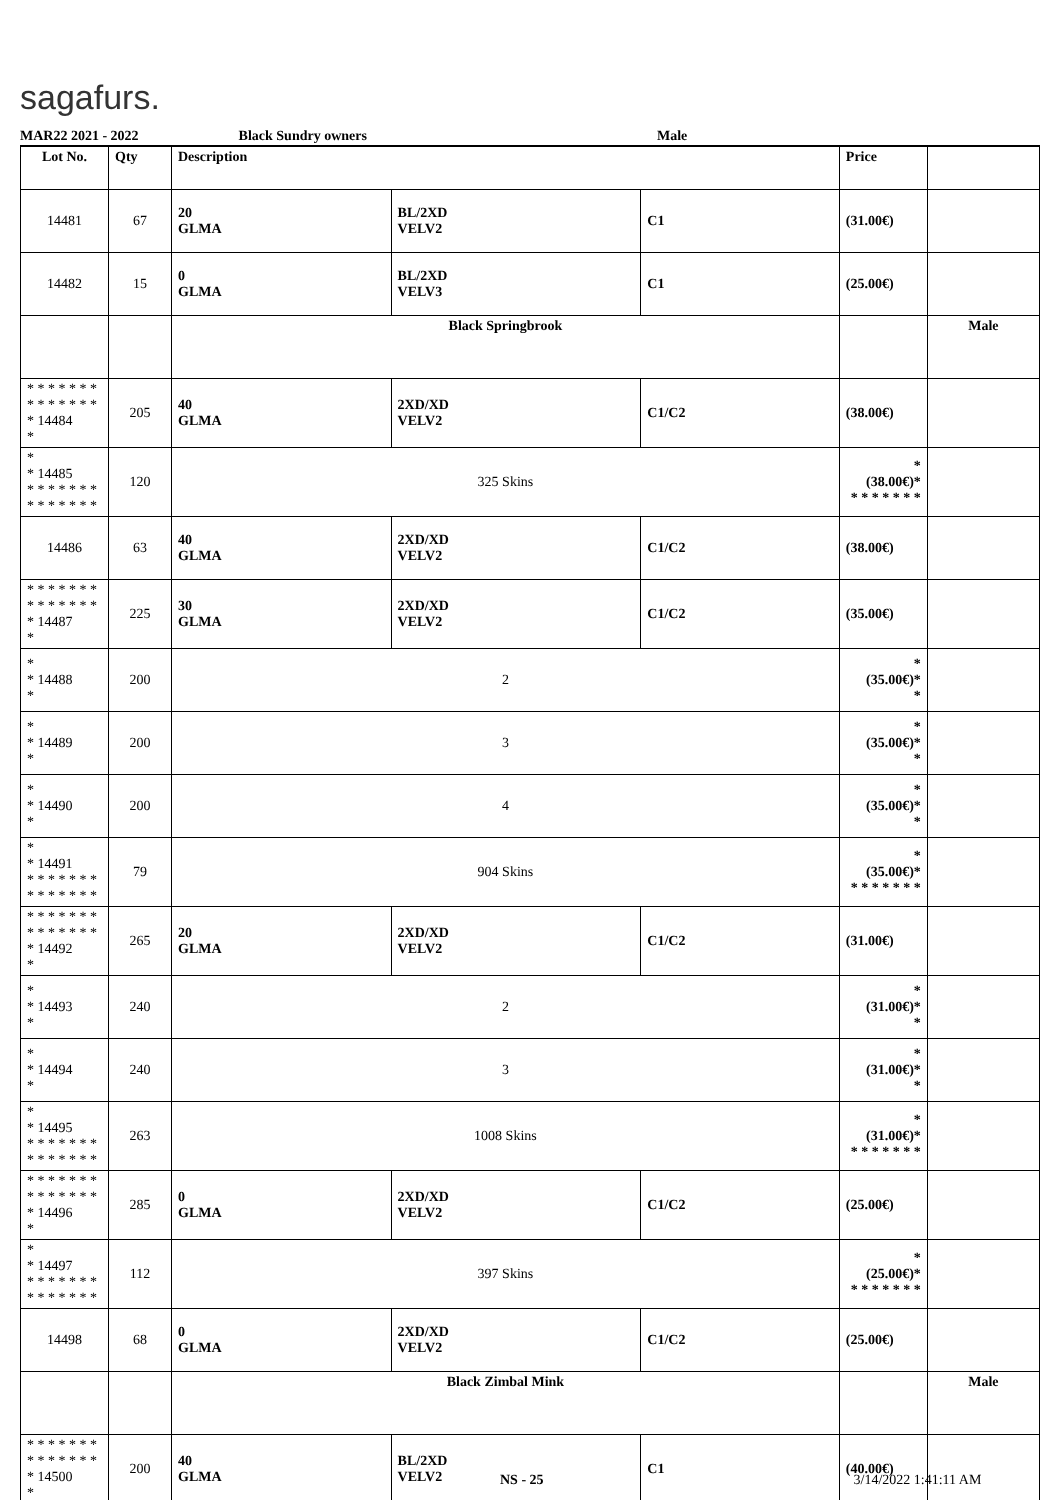sagafurs.
MAR22 2021 - 2022 Black Sundry owners Male
| Lot No. | Qty | Description | | | Price | |
| --- | --- | --- | --- | --- | --- | --- |
| 14481 | 67 | 20 GLMA | BL/2XD VELV2 | C1 | (31.00€) | |
| 14482 | 15 | 0 GLMA | BL/2XD VELV3 | C1 | (25.00€) | |
| | | Black Springbrook | | | | Male |
| * * * * * * * * * * * * * * * 14484 * | 205 | 40 GLMA | 2XD/XD VELV2 | C1/C2 | (38.00€) | |
| * * 14485 * * * * * * * * * * * * * * | 120 | 325 Skins | | | * (38.00€)* * * * * * * * | |
| 14486 | 63 | 40 GLMA | 2XD/XD VELV2 | C1/C2 | (38.00€) | |
| * * * * * * * * * * * * * * * 14487 * | 225 | 30 GLMA | 2XD/XD VELV2 | C1/C2 | (35.00€) | |
| * * 14488 * | 200 | 2 | | | * (35.00€)* * | |
| * * 14489 * | 200 | 3 | | | * (35.00€)* * | |
| * * 14490 * | 200 | 4 | | | * (35.00€)* * | |
| * * 14491 * * * * * * * * * * * * * * | 79 | 904 Skins | | | * (35.00€)* * * * * * * * | |
| * * * * * * * * * * * * * * * 14492 * | 265 | 20 GLMA | 2XD/XD VELV2 | C1/C2 | (31.00€) | |
| * * 14493 * | 240 | 2 | | | * (31.00€)* * | |
| * * 14494 * | 240 | 3 | | | * (31.00€)* * | |
| * * 14495 * * * * * * * * * * * * * * | 263 | 1008 Skins | | | * (31.00€)* * * * * * * * | |
| * * * * * * * * * * * * * * * 14496 * | 285 | 0 GLMA | 2XD/XD VELV2 | C1/C2 | (25.00€) | |
| * * 14497 * * * * * * * * * * * * * * | 112 | 397 Skins | | | * (25.00€)* * * * * * * * | |
| 14498 | 68 | 0 GLMA | 2XD/XD VELV2 | C1/C2 | (25.00€) | |
| | | Black Zimbal Mink | | | | Male |
| * * * * * * * * * * * * * * * 14500 * | 200 | 40 GLMA | BL/2XD VELV2 | C1 | (40.00€) | |
NS - 25 3/14/2022 1:41:11 AM